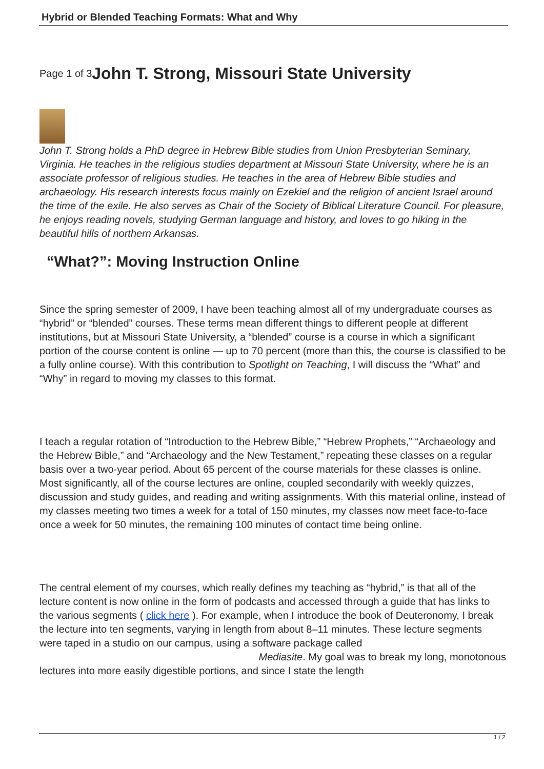Hybrid or Blended Teaching Formats: What and Why
Page 1 of 3 John T. Strong, Missouri State University
John T. Strong holds a PhD degree in Hebrew Bible studies from Union Presbyterian Seminary, Virginia. He teaches in the religious studies department at Missouri State University, where he is an associate professor of religious studies. He teaches in the area of Hebrew Bible studies and archaeology. His research interests focus mainly on Ezekiel and the religion of ancient Israel around the time of the exile. He also serves as Chair of the Society of Biblical Literature Council. For pleasure, he enjoys reading novels, studying German language and history, and loves to go hiking in the beautiful hills of northern Arkansas.
“What?”: Moving Instruction Online
Since the spring semester of 2009, I have been teaching almost all of my undergraduate courses as “hybrid” or “blended” courses. These terms mean different things to different people at different institutions, but at Missouri State University, a “blended” course is a course in which a significant portion of the course content is online — up to 70 percent (more than this, the course is classified to be a fully online course). With this contribution to Spotlight on Teaching, I will discuss the “What” and “Why” in regard to moving my classes to this format.
I teach a regular rotation of “Introduction to the Hebrew Bible,” “Hebrew Prophets,” “Archaeology and the Hebrew Bible,” and “Archaeology and the New Testament,” repeating these classes on a regular basis over a two-year period. About 65 percent of the course materials for these classes is online. Most significantly, all of the course lectures are online, coupled secondarily with weekly quizzes, discussion and study guides, and reading and writing assignments. With this material online, instead of my classes meeting two times a week for a total of 150 minutes, my classes now meet face-to-face once a week for 50 minutes, the remaining 100 minutes of contact time being online.
The central element of my courses, which really defines my teaching as “hybrid,” is that all of the lecture content is now online in the form of podcasts and accessed through a guide that has links to the various segments ( click here ). For example, when I introduce the book of Deuteronomy, I break the lecture into ten segments, varying in length from about 8–11 minutes. These lecture segments were taped in a studio on our campus, using a software package called
Mediasite. My goal was to break my long, monotonous
lectures into more easily digestible portions, and since I state the length
1 / 2